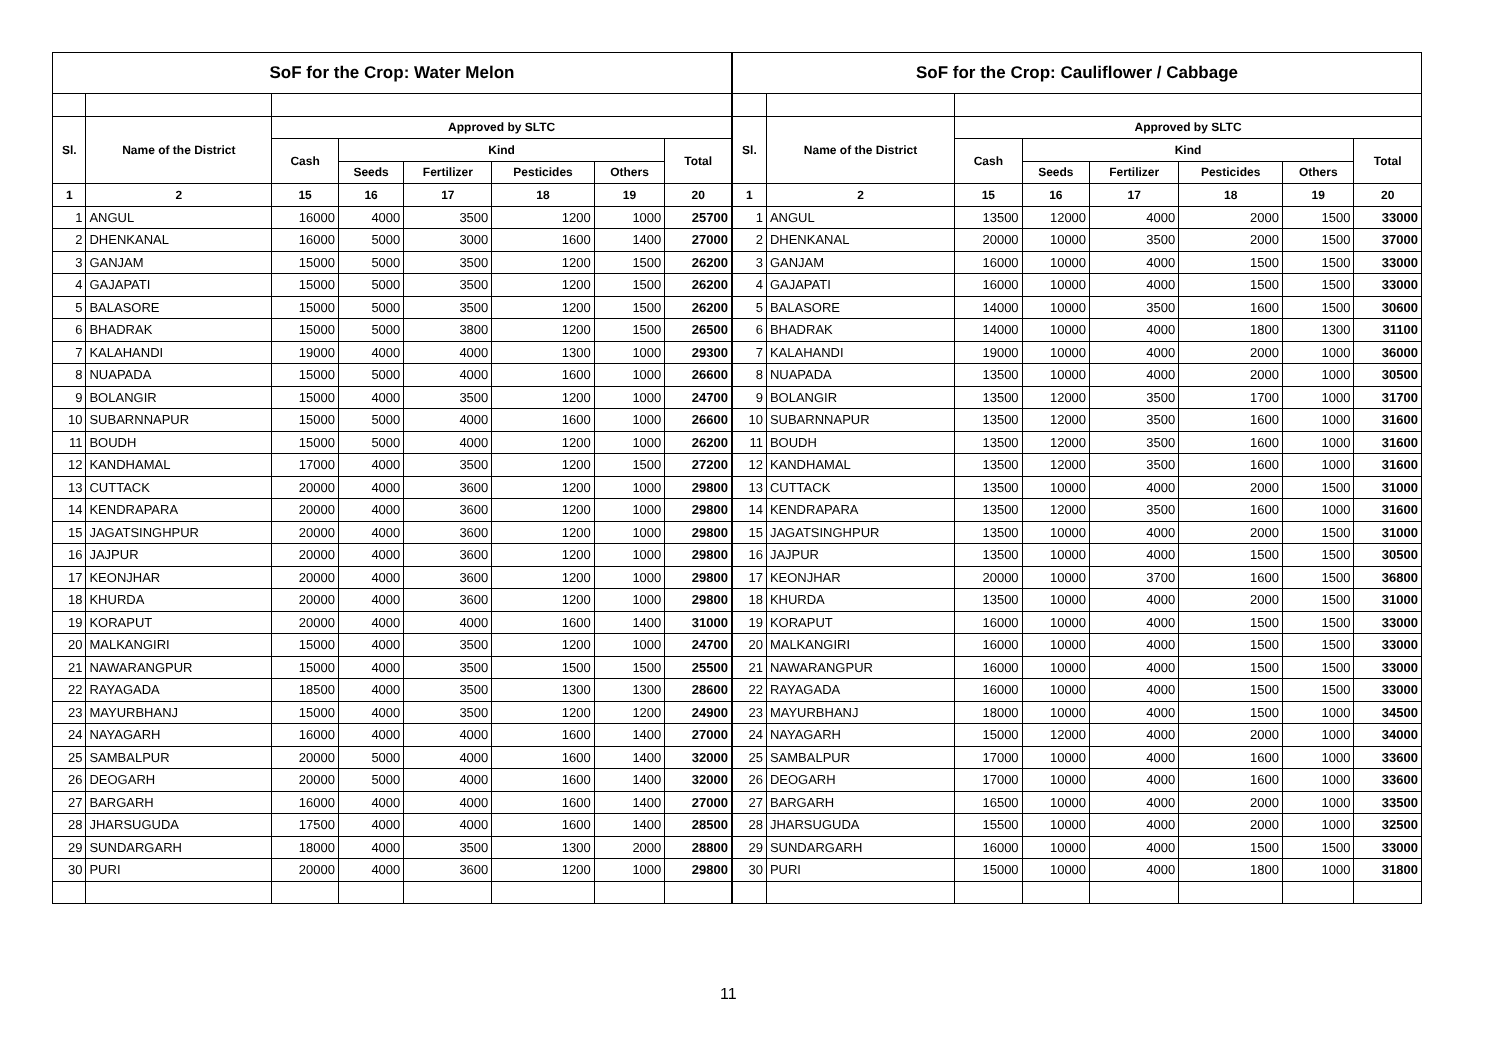| SoF for the Crop: Water Melon | | | | | | | |
| Sl. | Name of the District | Approved by SLTC | | | | | |
| | | Cash | Kind | | | | Total |
| | | | Seeds | Fertilizer | Pesticides | Others | |
| 1 | 2 | 15 | 16 | 17 | 18 | 19 | 20 |
| 1 | ANGUL | 16000 | 4000 | 3500 | 1200 | 1000 | 25700 |
| 2 | DHENKANAL | 16000 | 5000 | 3000 | 1600 | 1400 | 27000 |
| 3 | GANJAM | 15000 | 5000 | 3500 | 1200 | 1500 | 26200 |
| 4 | GAJAPATI | 15000 | 5000 | 3500 | 1200 | 1500 | 26200 |
| 5 | BALASORE | 15000 | 5000 | 3500 | 1200 | 1500 | 26200 |
| 6 | BHADRAK | 15000 | 5000 | 3800 | 1200 | 1500 | 26500 |
| 7 | KALAHANDI | 19000 | 4000 | 4000 | 1300 | 1000 | 29300 |
| 8 | NUAPADA | 15000 | 5000 | 4000 | 1600 | 1000 | 26600 |
| 9 | BOLANGIR | 15000 | 4000 | 3500 | 1200 | 1000 | 24700 |
| 10 | SUBARNNAPUR | 15000 | 5000 | 4000 | 1600 | 1000 | 26600 |
| 11 | BOUDH | 15000 | 5000 | 4000 | 1200 | 1000 | 26200 |
| 12 | KANDHAMAL | 17000 | 4000 | 3500 | 1200 | 1500 | 27200 |
| 13 | CUTTACK | 20000 | 4000 | 3600 | 1200 | 1000 | 29800 |
| 14 | KENDRAPARA | 20000 | 4000 | 3600 | 1200 | 1000 | 29800 |
| 15 | JAGATSINGHPUR | 20000 | 4000 | 3600 | 1200 | 1000 | 29800 |
| 16 | JAJPUR | 20000 | 4000 | 3600 | 1200 | 1000 | 29800 |
| 17 | KEONJHAR | 20000 | 4000 | 3600 | 1200 | 1000 | 29800 |
| 18 | KHURDA | 20000 | 4000 | 3600 | 1200 | 1000 | 29800 |
| 19 | KORAPUT | 20000 | 4000 | 4000 | 1600 | 1400 | 31000 |
| 20 | MALKANGIRI | 15000 | 4000 | 3500 | 1200 | 1000 | 24700 |
| 21 | NAWARANGPUR | 15000 | 4000 | 3500 | 1500 | 1500 | 25500 |
| 22 | RAYAGADA | 18500 | 4000 | 3500 | 1300 | 1300 | 28600 |
| 23 | MAYURBHANJ | 15000 | 4000 | 3500 | 1200 | 1200 | 24900 |
| 24 | NAYAGARH | 16000 | 4000 | 4000 | 1600 | 1400 | 27000 |
| 25 | SAMBALPUR | 20000 | 5000 | 4000 | 1600 | 1400 | 32000 |
| 26 | DEOGARH | 20000 | 5000 | 4000 | 1600 | 1400 | 32000 |
| 27 | BARGARH | 16000 | 4000 | 4000 | 1600 | 1400 | 27000 |
| 28 | JHARSUGUDA | 17500 | 4000 | 4000 | 1600 | 1400 | 28500 |
| 29 | SUNDARGARH | 18000 | 4000 | 3500 | 1300 | 2000 | 28800 |
| 30 | PURI | 20000 | 4000 | 3600 | 1200 | 1000 | 29800 |
| SoF for the Crop: Cauliflower / Cabbage | | | | | | | |
| Sl. | Name of the District | Approved by SLTC | | | | | |
| | | Cash | Kind | | | | Total |
| | | | Seeds | Fertilizer | Pesticides | Others | |
| 1 | 2 | 15 | 16 | 17 | 18 | 19 | 20 |
| 1 | ANGUL | 13500 | 12000 | 4000 | 2000 | 1500 | 33000 |
| 2 | DHENKANAL | 20000 | 10000 | 3500 | 2000 | 1500 | 37000 |
| 3 | GANJAM | 16000 | 10000 | 4000 | 1500 | 1500 | 33000 |
| 4 | GAJAPATI | 16000 | 10000 | 4000 | 1500 | 1500 | 33000 |
| 5 | BALASORE | 14000 | 10000 | 3500 | 1600 | 1500 | 30600 |
| 6 | BHADRAK | 14000 | 10000 | 4000 | 1800 | 1300 | 31100 |
| 7 | KALAHANDI | 19000 | 10000 | 4000 | 2000 | 1000 | 36000 |
| 8 | NUAPADA | 13500 | 10000 | 4000 | 2000 | 1000 | 30500 |
| 9 | BOLANGIR | 13500 | 12000 | 3500 | 1700 | 1000 | 31700 |
| 10 | SUBARNNAPUR | 13500 | 12000 | 3500 | 1600 | 1000 | 31600 |
| 11 | BOUDH | 13500 | 12000 | 3500 | 1600 | 1000 | 31600 |
| 12 | KANDHAMAL | 13500 | 12000 | 3500 | 1600 | 1000 | 31600 |
| 13 | CUTTACK | 13500 | 10000 | 4000 | 2000 | 1500 | 31000 |
| 14 | KENDRAPARA | 13500 | 12000 | 3500 | 1600 | 1000 | 31600 |
| 15 | JAGATSINGHPUR | 13500 | 10000 | 4000 | 2000 | 1500 | 31000 |
| 16 | JAJPUR | 13500 | 10000 | 4000 | 1500 | 1500 | 30500 |
| 17 | KEONJHAR | 20000 | 10000 | 3700 | 1600 | 1500 | 36800 |
| 18 | KHURDA | 13500 | 10000 | 4000 | 2000 | 1500 | 31000 |
| 19 | KORAPUT | 16000 | 10000 | 4000 | 1500 | 1500 | 33000 |
| 20 | MALKANGIRI | 16000 | 10000 | 4000 | 1500 | 1500 | 33000 |
| 21 | NAWARANGPUR | 16000 | 10000 | 4000 | 1500 | 1500 | 33000 |
| 22 | RAYAGADA | 16000 | 10000 | 4000 | 1500 | 1500 | 33000 |
| 23 | MAYURBHANJ | 18000 | 10000 | 4000 | 1500 | 1000 | 34500 |
| 24 | NAYAGARH | 15000 | 12000 | 4000 | 2000 | 1000 | 34000 |
| 25 | SAMBALPUR | 17000 | 10000 | 4000 | 1600 | 1000 | 33600 |
| 26 | DEOGARH | 17000 | 10000 | 4000 | 1600 | 1000 | 33600 |
| 27 | BARGARH | 16500 | 10000 | 4000 | 2000 | 1000 | 33500 |
| 28 | JHARSUGUDA | 15500 | 10000 | 4000 | 2000 | 1000 | 32500 |
| 29 | SUNDARGARH | 16000 | 10000 | 4000 | 1500 | 1500 | 33000 |
| 30 | PURI | 15000 | 10000 | 4000 | 1800 | 1000 | 31800 |
11